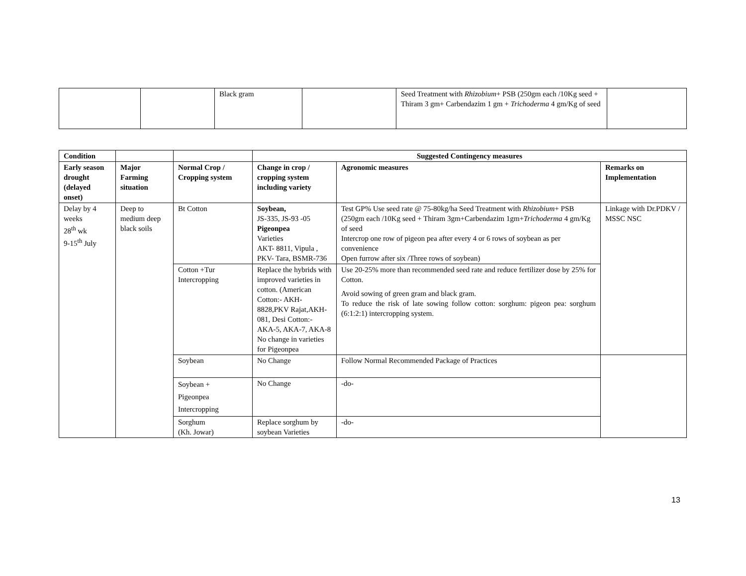| | | Black gram | | Seed Treatment with Rhizobium + PSB (250gm each /10Kg seed + Thiram 3 gm+ Carbendazim 1 gm + Trichoderma 4 gm/Kg of seed | |
| Condition | | | Suggested Contingency measures | | |
| --- | --- | --- | --- | --- | --- |
| Early season drought (delayed onset) | Major Farming situation | Normal Crop / Cropping system | Change in crop / cropping system including variety | Agronomic measures | Remarks on Implementation |
| Delay by 4 weeks 28<sup>th</sup> wk 9-15<sup>th</sup> July | Deep to medium deep black soils | Bt Cotton | Soybean, JS-335, JS-93 -05 Pigeonpea Varieties AKT- 8811, Vipula , PKV- Tara, BSMR-736 | Test GP% Use seed rate @ 75-80kg/ha Seed Treatment with Rhizobium + PSB (250gm each /10Kg seed + Thiram 3gm+Carbendazim 1gm+ Trichoderma 4 gm/Kg of seed Intercrop one row of pigeon pea after every 4 or 6 rows of soybean as per convenience Open furrow after six /Three rows of soybean) | Linkage with Dr.PDKV / MSSC NSC |
| | | Cotton +Tur Intercropping | Replace the hybrids with improved varieties in cotton. (American Cotton:- AKH-8828,PKV Rajat,AKH-081, Desi Cotton:- AKA-5, AKA-7, AKA-8 No change in varieties for Pigeonpea | Use 20-25% more than recommended seed rate and reduce fertilizer dose by 25% for Cotton. Avoid sowing of green gram and black gram. To reduce the risk of late sowing follow cotton: sorghum: pigeon pea: sorghum (6:1:2:1) intercropping system. | |
| | | Soybean | No Change | Follow Normal Recommended Package of Practices | |
| | | Soybean + Pigeonpea Intercropping | No Change | -do- | |
| | | Sorghum (Kh. Jowar) | Replace sorghum by soybean Varieties | -do- | |
13